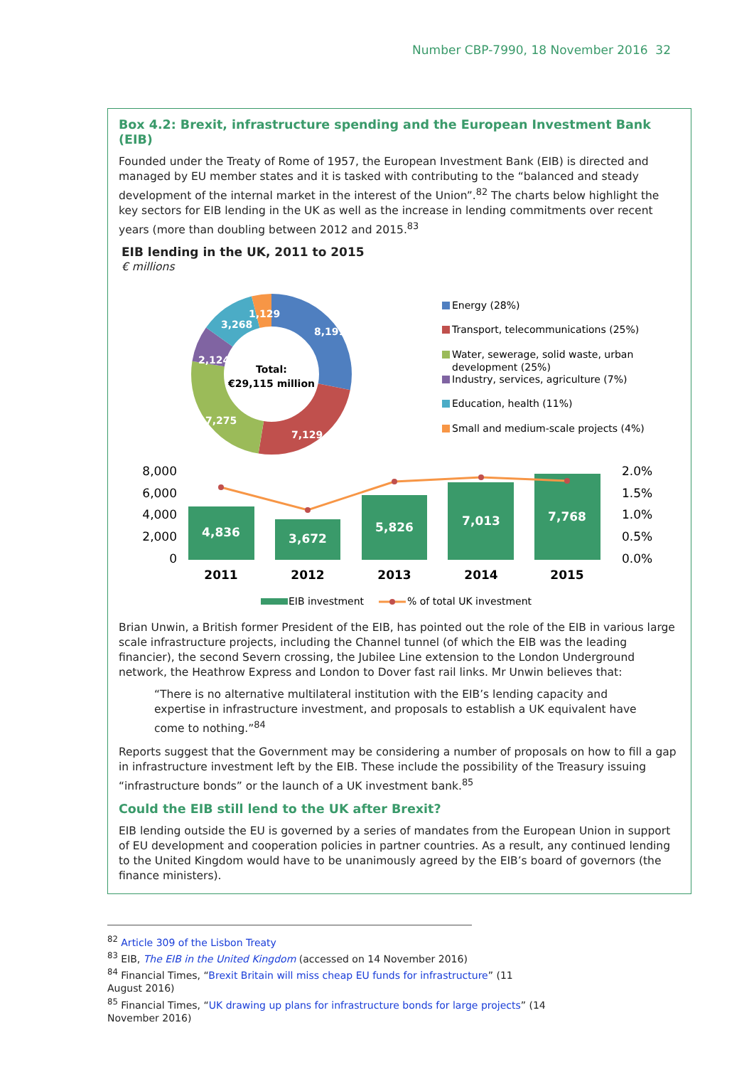Number CBP-7990, 18 November 2016 32
Box 4.2: Brexit, infrastructure spending and the European Investment Bank (EIB)
Founded under the Treaty of Rome of 1957, the European Investment Bank (EIB) is directed and managed by EU member states and it is tasked with contributing to the “balanced and steady development of the internal market in the interest of the Union”.<sup>82</sup> The charts below highlight the key sectors for EIB lending in the UK as well as the increase in lending commitments over recent years (more than doubling between 2012 and 2015.<sup>83</sup>
EIB lending in the UK, 2011 to 2015
€ millions
8,191
7,129
7,275
2,124
3,268
1,129
Total:
€29,115 million
Energy (28%)
Transport, telecommunications (25%)
Water, sewerage, solid waste, urban
development (25%)
Industry, services, agriculture (7%)
Education, health (11%)
Small and medium-scale projects (4%)
8,000
6,000
4,000
2,000
0
2.0%
1.5%
1.0%
0.5%
0.0%
4,836
3,672
5,826
7,013
7,768
2011
2012
2013
2014
2015
EIB investment
% of total UK investment
Brian Unwin, a British former President of the EIB, has pointed out the role of the EIB in various large scale infrastructure projects, including the Channel tunnel (of which the EIB was the leading financier), the second Severn crossing, the Jubilee Line extension to the London Underground network, the Heathrow Express and London to Dover fast rail links. Mr Unwin believes that:
“There is no alternative multilateral institution with the EIB’s lending capacity and expertise in infrastructure investment, and proposals to establish a UK equivalent have come to nothing.”<sup>84</sup>
Reports suggest that the Government may be considering a number of proposals on how to fill a gap in infrastructure investment left by the EIB. These include the possibility of the Treasury issuing “infrastructure bonds” or the launch of a UK investment bank.<sup>85</sup>
Could the EIB still lend to the UK after Brexit?
EIB lending outside the EU is governed by a series of mandates from the European Union in support of EU development and cooperation policies in partner countries. As a result, any continued lending to the United Kingdom would have to be unanimously agreed by the EIB’s board of governors (the finance ministers).
<sup>82</sup> Article 309 of the Lisbon Treaty
<sup>83</sup> EIB, The EIB in the United Kingdom (accessed on 14 November 2016)
<sup>84</sup> Financial Times, “Brexit Britain will miss cheap EU funds for infrastructure” (11 August 2016)
<sup>85</sup> Financial Times, “UK drawing up plans for infrastructure bonds for large projects” (14 November 2016)